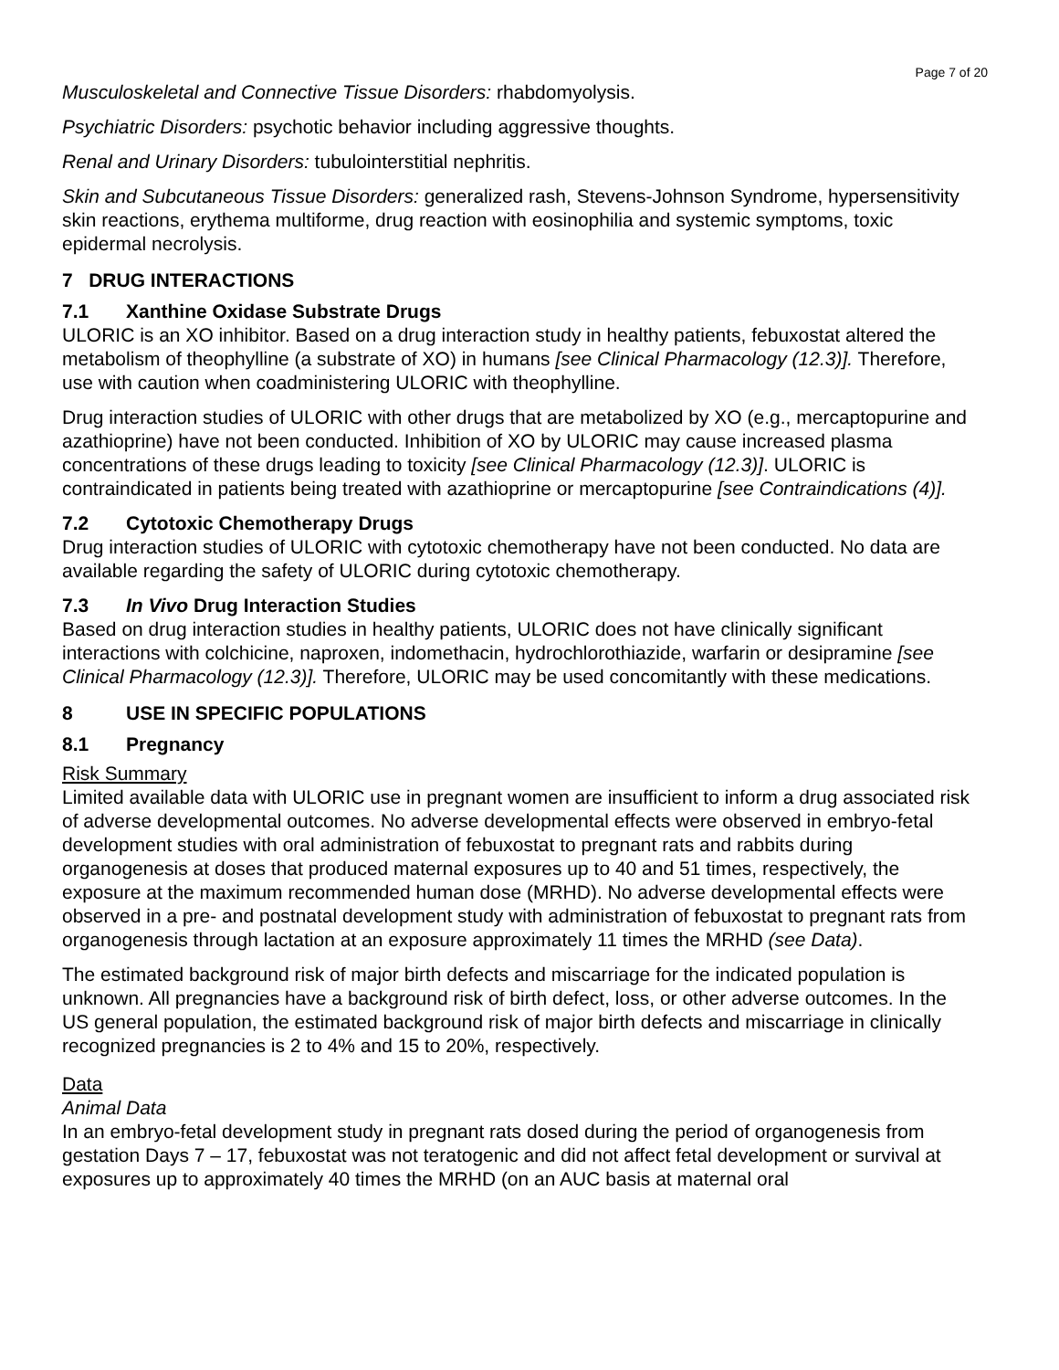Page 7 of 20
Musculoskeletal and Connective Tissue Disorders: rhabdomyolysis.
Psychiatric Disorders: psychotic behavior including aggressive thoughts.
Renal and Urinary Disorders: tubulointerstitial nephritis.
Skin and Subcutaneous Tissue Disorders: generalized rash, Stevens-Johnson Syndrome, hypersensitivity skin reactions, erythema multiforme, drug reaction with eosinophilia and systemic symptoms, toxic epidermal necrolysis.
7 DRUG INTERACTIONS
7.1 Xanthine Oxidase Substrate Drugs
ULORIC is an XO inhibitor. Based on a drug interaction study in healthy patients, febuxostat altered the metabolism of theophylline (a substrate of XO) in humans [see Clinical Pharmacology (12.3)]. Therefore, use with caution when coadministering ULORIC with theophylline.
Drug interaction studies of ULORIC with other drugs that are metabolized by XO (e.g., mercaptopurine and azathioprine) have not been conducted. Inhibition of XO by ULORIC may cause increased plasma concentrations of these drugs leading to toxicity [see Clinical Pharmacology (12.3)]. ULORIC is contraindicated in patients being treated with azathioprine or mercaptopurine [see Contraindications (4)].
7.2 Cytotoxic Chemotherapy Drugs
Drug interaction studies of ULORIC with cytotoxic chemotherapy have not been conducted. No data are available regarding the safety of ULORIC during cytotoxic chemotherapy.
7.3 In Vivo Drug Interaction Studies
Based on drug interaction studies in healthy patients, ULORIC does not have clinically significant interactions with colchicine, naproxen, indomethacin, hydrochlorothiazide, warfarin or desipramine [see Clinical Pharmacology (12.3)]. Therefore, ULORIC may be used concomitantly with these medications.
8 USE IN SPECIFIC POPULATIONS
8.1 Pregnancy
Risk Summary
Limited available data with ULORIC use in pregnant women are insufficient to inform a drug associated risk of adverse developmental outcomes. No adverse developmental effects were observed in embryo-fetal development studies with oral administration of febuxostat to pregnant rats and rabbits during organogenesis at doses that produced maternal exposures up to 40 and 51 times, respectively, the exposure at the maximum recommended human dose (MRHD). No adverse developmental effects were observed in a pre- and postnatal development study with administration of febuxostat to pregnant rats from organogenesis through lactation at an exposure approximately 11 times the MRHD (see Data).
The estimated background risk of major birth defects and miscarriage for the indicated population is unknown. All pregnancies have a background risk of birth defect, loss, or other adverse outcomes. In the US general population, the estimated background risk of major birth defects and miscarriage in clinically recognized pregnancies is 2 to 4% and 15 to 20%, respectively.
Data
Animal Data
In an embryo-fetal development study in pregnant rats dosed during the period of organogenesis from gestation Days 7 – 17, febuxostat was not teratogenic and did not affect fetal development or survival at exposures up to approximately 40 times the MRHD (on an AUC basis at maternal oral